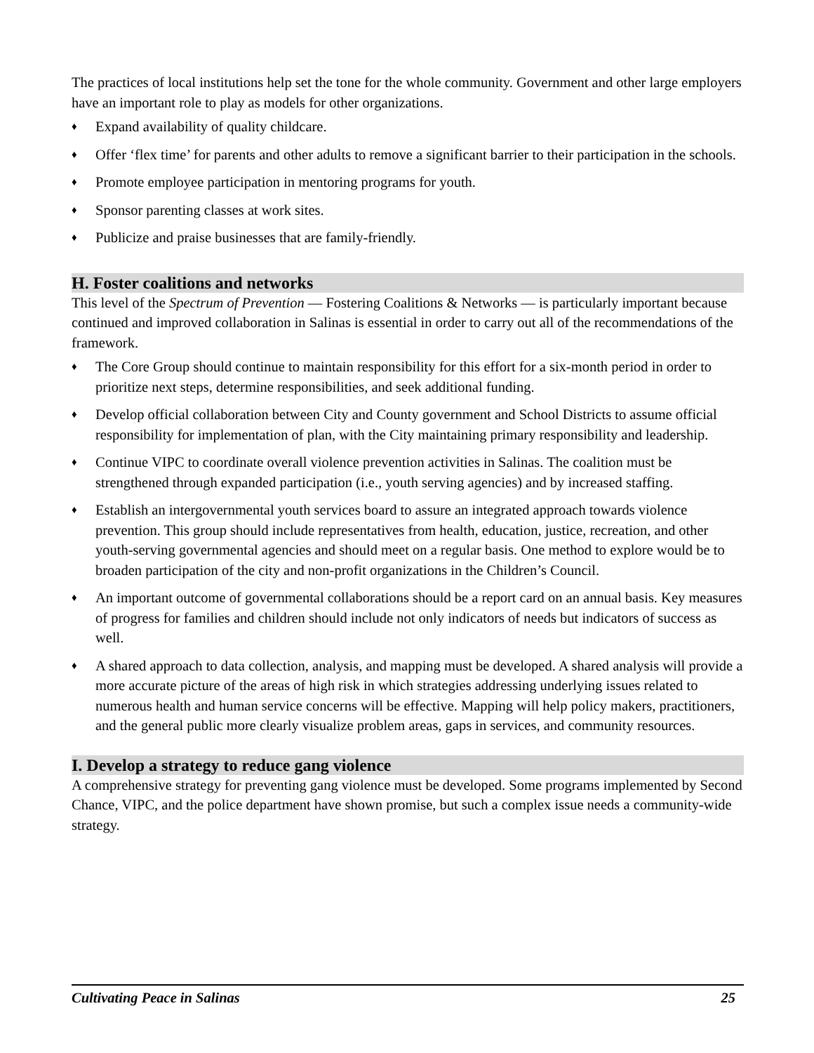The practices of local institutions help set the tone for the whole community. Government and other large employers have an important role to play as models for other organizations.
♦ Expand availability of quality childcare.
♦ Offer ‘flex time’ for parents and other adults to remove a significant barrier to their participation in the schools.
♦ Promote employee participation in mentoring programs for youth.
♦ Sponsor parenting classes at work sites.
♦ Publicize and praise businesses that are family-friendly.
H. Foster coalitions and networks
This level of the Spectrum of Prevention — Fostering Coalitions & Networks — is particularly important because continued and improved collaboration in Salinas is essential in order to carry out all of the recommendations of the framework.
♦ The Core Group should continue to maintain responsibility for this effort for a six-month period in order to prioritize next steps, determine responsibilities, and seek additional funding.
♦ Develop official collaboration between City and County government and School Districts to assume official responsibility for implementation of plan, with the City maintaining primary responsibility and leadership.
♦ Continue VIPC to coordinate overall violence prevention activities in Salinas. The coalition must be strengthened through expanded participation (i.e., youth serving agencies) and by increased staffing.
♦ Establish an intergovernmental youth services board to assure an integrated approach towards violence prevention. This group should include representatives from health, education, justice, recreation, and other youth-serving governmental agencies and should meet on a regular basis. One method to explore would be to broaden participation of the city and non-profit organizations in the Children’s Council.
♦ An important outcome of governmental collaborations should be a report card on an annual basis. Key measures of progress for families and children should include not only indicators of needs but indicators of success as well.
♦ A shared approach to data collection, analysis, and mapping must be developed. A shared analysis will provide a more accurate picture of the areas of high risk in which strategies addressing underlying issues related to numerous health and human service concerns will be effective. Mapping will help policy makers, practitioners, and the general public more clearly visualize problem areas, gaps in services, and community resources.
I. Develop a strategy to reduce gang violence
A comprehensive strategy for preventing gang violence must be developed. Some programs implemented by Second Chance, VIPC, and the police department have shown promise, but such a complex issue needs a community-wide strategy.
Cultivating Peace in Salinas 25